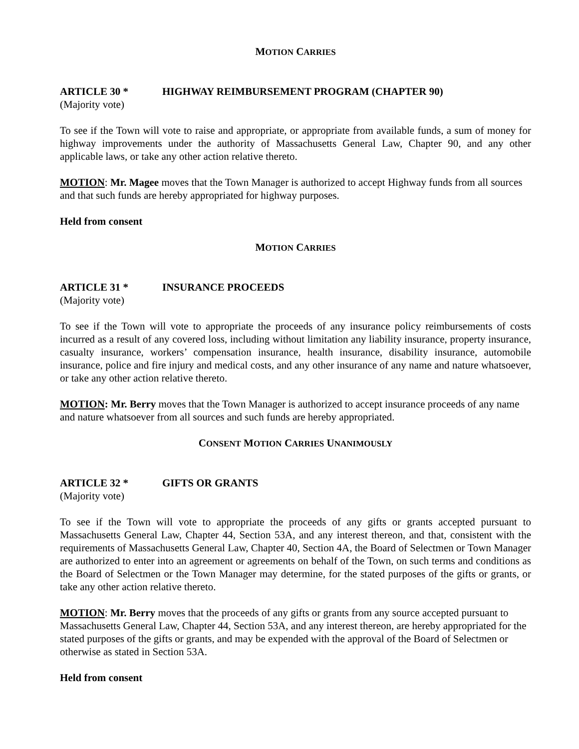MOTION CARRIES
ARTICLE 30 * HIGHWAY REIMBURSEMENT PROGRAM (CHAPTER 90)
(Majority vote)
To see if the Town will vote to raise and appropriate, or appropriate from available funds, a sum of money for highway improvements under the authority of Massachusetts General Law, Chapter 90, and any other applicable laws, or take any other action relative thereto.
MOTION: Mr. Magee moves that the Town Manager is authorized to accept Highway funds from all sources and that such funds are hereby appropriated for highway purposes.
Held from consent
MOTION CARRIES
ARTICLE 31 * INSURANCE PROCEEDS
(Majority vote)
To see if the Town will vote to appropriate the proceeds of any insurance policy reimbursements of costs incurred as a result of any covered loss, including without limitation any liability insurance, property insurance, casualty insurance, workers’ compensation insurance, health insurance, disability insurance, automobile insurance, police and fire injury and medical costs, and any other insurance of any name and nature whatsoever, or take any other action relative thereto.
MOTION: Mr. Berry moves that the Town Manager is authorized to accept insurance proceeds of any name and nature whatsoever from all sources and such funds are hereby appropriated.
CONSENT MOTION CARRIES UNANIMOUSLY
ARTICLE 32 * GIFTS OR GRANTS
(Majority vote)
To see if the Town will vote to appropriate the proceeds of any gifts or grants accepted pursuant to Massachusetts General Law, Chapter 44, Section 53A, and any interest thereon, and that, consistent with the requirements of Massachusetts General Law, Chapter 40, Section 4A, the Board of Selectmen or Town Manager are authorized to enter into an agreement or agreements on behalf of the Town, on such terms and conditions as the Board of Selectmen or the Town Manager may determine, for the stated purposes of the gifts or grants, or take any other action relative thereto.
MOTION: Mr. Berry moves that the proceeds of any gifts or grants from any source accepted pursuant to Massachusetts General Law, Chapter 44, Section 53A, and any interest thereon, are hereby appropriated for the stated purposes of the gifts or grants, and may be expended with the approval of the Board of Selectmen or otherwise as stated in Section 53A.
Held from consent